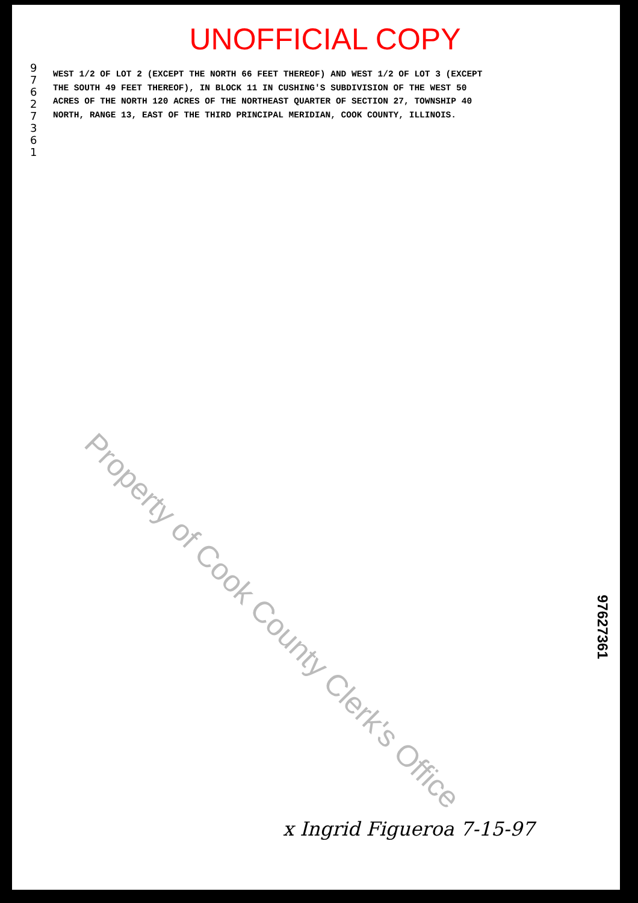UNOFFICIAL COPY
9 7 6 2 7 3 6 1
WEST 1/2 OF LOT 2 (EXCEPT THE NORTH 66 FEET THEREOF) AND WEST 1/2 OF LOT 3 (EXCEPT THE SOUTH 49 FEET THEREOF), IN BLOCK 11 IN CUSHING'S SUBDIVISION OF THE WEST 50 ACRES OF THE NORTH 120 ACRES OF THE NORTHEAST QUARTER OF SECTION 27, TOWNSHIP 40 NORTH, RANGE 13, EAST OF THE THIRD PRINCIPAL MERIDIAN, COOK COUNTY, ILLINOIS.
Property of Cook County Clerk's Office
97627361
x Ingrid Figueroa 7-15-97